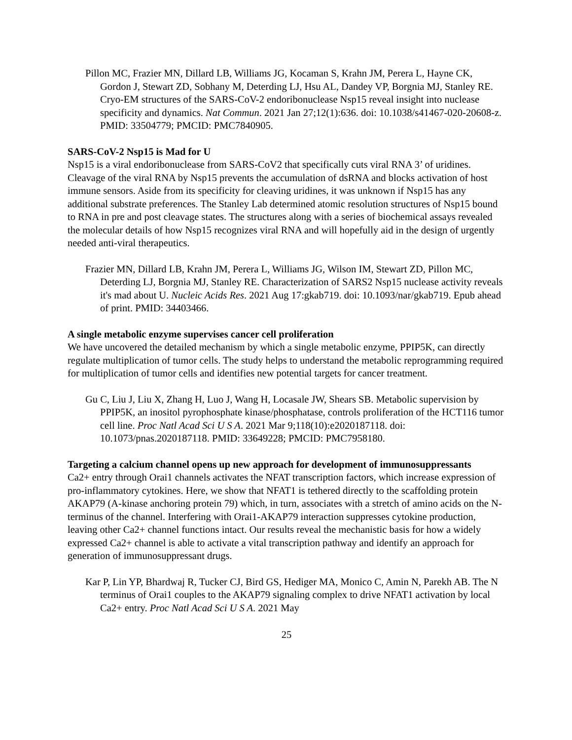Pillon MC, Frazier MN, Dillard LB, Williams JG, Kocaman S, Krahn JM, Perera L, Hayne CK, Gordon J, Stewart ZD, Sobhany M, Deterding LJ, Hsu AL, Dandey VP, Borgnia MJ, Stanley RE. Cryo-EM structures of the SARS-CoV-2 endoribonuclease Nsp15 reveal insight into nuclease specificity and dynamics. Nat Commun. 2021 Jan 27;12(1):636. doi: 10.1038/s41467-020-20608-z. PMID: 33504779; PMCID: PMC7840905.
SARS-CoV-2 Nsp15 is Mad for U
Nsp15 is a viral endoribonuclease from SARS-CoV2 that specifically cuts viral RNA 3’ of uridines. Cleavage of the viral RNA by Nsp15 prevents the accumulation of dsRNA and blocks activation of host immune sensors. Aside from its specificity for cleaving uridines, it was unknown if Nsp15 has any additional substrate preferences. The Stanley Lab determined atomic resolution structures of Nsp15 bound to RNA in pre and post cleavage states. The structures along with a series of biochemical assays revealed the molecular details of how Nsp15 recognizes viral RNA and will hopefully aid in the design of urgently needed anti-viral therapeutics.
Frazier MN, Dillard LB, Krahn JM, Perera L, Williams JG, Wilson IM, Stewart ZD, Pillon MC, Deterding LJ, Borgnia MJ, Stanley RE. Characterization of SARS2 Nsp15 nuclease activity reveals it's mad about U. Nucleic Acids Res. 2021 Aug 17:gkab719. doi: 10.1093/nar/gkab719. Epub ahead of print. PMID: 34403466.
A single metabolic enzyme supervises cancer cell proliferation
We have uncovered the detailed mechanism by which a single metabolic enzyme, PPIP5K, can directly regulate multiplication of tumor cells. The study helps to understand the metabolic reprogramming required for multiplication of tumor cells and identifies new potential targets for cancer treatment.
Gu C, Liu J, Liu X, Zhang H, Luo J, Wang H, Locasale JW, Shears SB. Metabolic supervision by PPIP5K, an inositol pyrophosphate kinase/phosphatase, controls proliferation of the HCT116 tumor cell line. Proc Natl Acad Sci U S A. 2021 Mar 9;118(10):e2020187118. doi: 10.1073/pnas.2020187118. PMID: 33649228; PMCID: PMC7958180.
Targeting a calcium channel opens up new approach for development of immunosuppressants
Ca2+ entry through Orai1 channels activates the NFAT transcription factors, which increase expression of pro-inflammatory cytokines. Here, we show that NFAT1 is tethered directly to the scaffolding protein AKAP79 (A-kinase anchoring protein 79) which, in turn, associates with a stretch of amino acids on the N-terminus of the channel. Interfering with Orai1-AKAP79 interaction suppresses cytokine production, leaving other Ca2+ channel functions intact. Our results reveal the mechanistic basis for how a widely expressed Ca2+ channel is able to activate a vital transcription pathway and identify an approach for generation of immunosuppressant drugs.
Kar P, Lin YP, Bhardwaj R, Tucker CJ, Bird GS, Hediger MA, Monico C, Amin N, Parekh AB. The N terminus of Orai1 couples to the AKAP79 signaling complex to drive NFAT1 activation by local Ca2+ entry. Proc Natl Acad Sci U S A. 2021 May
25